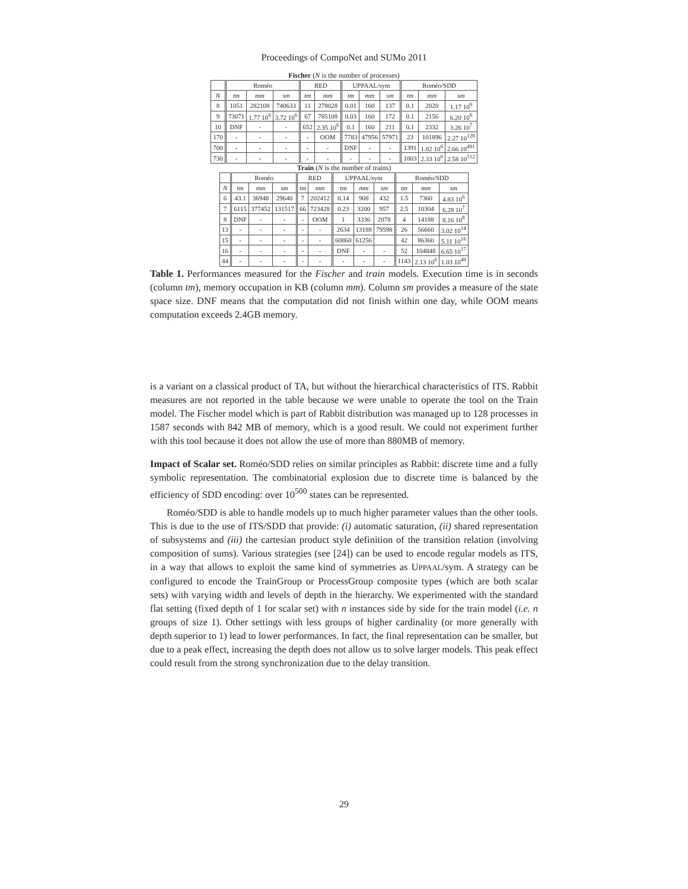Proceedings of CompoNet and SUMo 2011
Fischer (N is the number of processes)
| | Roméo | | | RED | | UPPAAL/sym | | | Roméo/SDD | | |
| --- | --- | --- | --- | --- | --- | --- | --- | --- | --- | --- | --- |
| N | tm | mm | sm | tm | mm | tm | mm | sm | tm | mm | sm |
| 8 | 1051 | 282108 | 740633 | 11 | 278028 | 0.01 | 160 | 137 | 0.1 | 2020 | 1.17 10<sup>6</sup> |
| 9 | 73071 | 1.77 10<sup>6</sup> | 3.72 10<sup>6</sup> | 67 | 785108 | 0.03 | 160 | 172 | 0.1 | 2156 | 6.20 10<sup>6</sup> |
| 10 | DNF | - | - | 652 | 2.35 10<sup>6</sup> | 0.1 | 160 | 211 | 0.1 | 2332 | 3.26 10<sup>7</sup> |
| 170 | - | - | - | - | OOM | 7783 | 47956 | 57971 | 23 | 101896 | 2.27 10<sup>120</sup> |
| 700 | - | - | - | - | - | DNF | - | - | 1391 | 1.82 10<sup>6</sup> | 2.66 10<sup>491</sup> |
| 730 | - | - | - | - | - | - | - | - | 1803 | 2.33 10<sup>6</sup> | 2.58 10<sup>512</sup> |
Train (N is the number of trains)
| | Roméo | | | RED | | UPPAAL/sym | | | Roméo/SDD | | |
| --- | --- | --- | --- | --- | --- | --- | --- | --- | --- | --- | --- |
| N | tm | mm | sm | tm | mm | tm | mm | sm | tm | mm | sm |
| 6 | 43.1 | 36948 | 29640 | 7 | 202412 | 0.14 | 908 | 432 | 1.5 | 7360 | 4.83 10<sup>6</sup> |
| 7 | 6115 | 377452 | 131517 | 66 | 723428 | 0.23 | 3200 | 957 | 2.5 | 10304 | 6.28 10<sup>7</sup> |
| 8 | DNF | - | - | - | OOM | 1 | 3336 | 2078 | 4 | 14188 | 8.16 10<sup>8</sup> |
| 13 | - | - | - | - | - | 2634 | 13188 | 79598 | 26 | 56660 | 3.02 10<sup>14</sup> |
| 15 | - | - | - | - | - | 60860 | 61256 | | 42 | 86360 | 5.11 10<sup>16</sup> |
| 16 | - | - | - | - | - | DNF | - | - | 52 | 104848 | 6.65 10<sup>17</sup> |
| 44 | - | - | - | - | - | - | - | - | 1143 | 2.13 10<sup>6</sup> | 1.03 10<sup>49</sup> |
Table 1. Performances measured for the Fischer and train models. Execution time is in seconds (column tm), memory occupation in KB (column mm). Column sm provides a measure of the state space size. DNF means that the computation did not finish within one day, while OOM means computation exceeds 2.4GB memory.
is a variant on a classical product of TA, but without the hierarchical characteristics of ITS. Rabbit measures are not reported in the table because we were unable to operate the tool on the Train model. The Fischer model which is part of Rabbit distribution was managed up to 128 processes in 1587 seconds with 842 MB of memory, which is a good result. We could not experiment further with this tool because it does not allow the use of more than 880MB of memory.
Impact of Scalar set. Roméo/SDD relies on similar principles as Rabbit: discrete time and a fully symbolic representation. The combinatorial explosion due to discrete time is balanced by the efficiency of SDD encoding: over 10<sup>500</sup> states can be represented.
Roméo/SDD is able to handle models up to much higher parameter values than the other tools. This is due to the use of ITS/SDD that provide: (i) automatic saturation, (ii) shared representation of subsystems and (iii) the cartesian product style definition of the transition relation (involving composition of sums). Various strategies (see [24]) can be used to encode regular models as ITS, in a way that allows to exploit the same kind of symmetries as UPPAAL/sym. A strategy can be configured to encode the TrainGroup or ProcessGroup composite types (which are both scalar sets) with varying width and levels of depth in the hierarchy. We experimented with the standard flat setting (fixed depth of 1 for scalar set) with n instances side by side for the train model (i.e. n groups of size 1). Other settings with less groups of higher cardinality (or more generally with depth superior to 1) lead to lower performances. In fact, the final representation can be smaller, but due to a peak effect, increasing the depth does not allow us to solve larger models. This peak effect could result from the strong synchronization due to the delay transition.
29